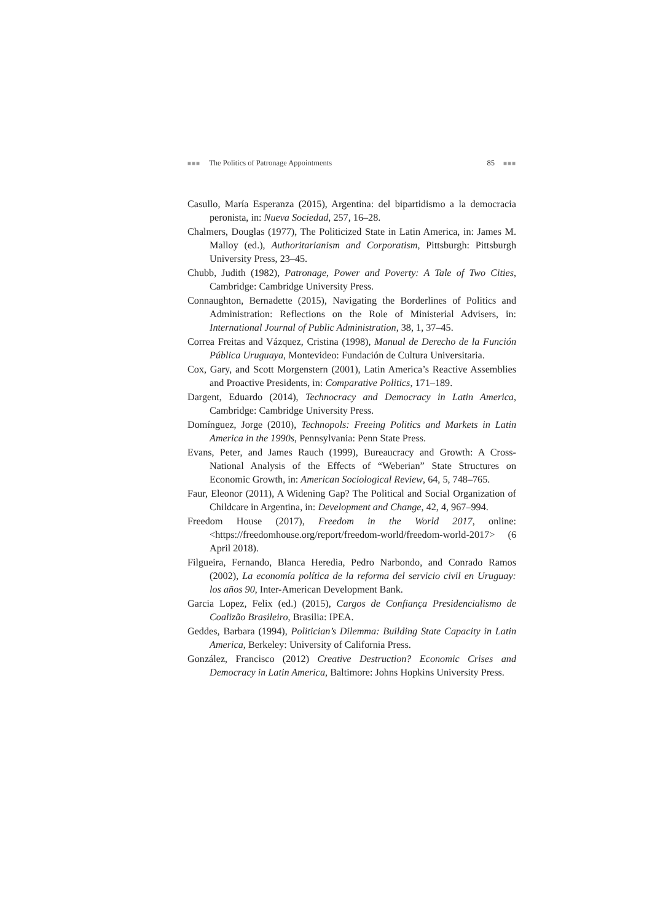■■■ The Politics of Patronage Appointments 85 ■■■
Casullo, María Esperanza (2015), Argentina: del bipartidismo a la democracia peronista, in: Nueva Sociedad, 257, 16–28.
Chalmers, Douglas (1977), The Politicized State in Latin America, in: James M. Malloy (ed.), Authoritarianism and Corporatism, Pittsburgh: Pittsburgh University Press, 23–45.
Chubb, Judith (1982), Patronage, Power and Poverty: A Tale of Two Cities, Cambridge: Cambridge University Press.
Connaughton, Bernadette (2015), Navigating the Borderlines of Politics and Administration: Reflections on the Role of Ministerial Advisers, in: International Journal of Public Administration, 38, 1, 37–45.
Correa Freitas and Vázquez, Cristina (1998), Manual de Derecho de la Función Pública Uruguaya, Montevideo: Fundación de Cultura Universitaria.
Cox, Gary, and Scott Morgenstern (2001), Latin America’s Reactive Assemblies and Proactive Presidents, in: Comparative Politics, 171–189.
Dargent, Eduardo (2014), Technocracy and Democracy in Latin America, Cambridge: Cambridge University Press.
Domínguez, Jorge (2010), Technopols: Freeing Politics and Markets in Latin America in the 1990s, Pennsylvania: Penn State Press.
Evans, Peter, and James Rauch (1999), Bureaucracy and Growth: A Cross-National Analysis of the Effects of “Weberian” State Structures on Economic Growth, in: American Sociological Review, 64, 5, 748–765.
Faur, Eleonor (2011), A Widening Gap? The Political and Social Organization of Childcare in Argentina, in: Development and Change, 42, 4, 967–994.
Freedom House (2017), Freedom in the World 2017, online: <https://freedomhouse.org/report/freedom-world/freedom-world-2017> (6 April 2018).
Filgueira, Fernando, Blanca Heredia, Pedro Narbondo, and Conrado Ramos (2002), La economía política de la reforma del servicio civil en Uruguay: los años 90, Inter-American Development Bank.
Garcia Lopez, Felix (ed.) (2015), Cargos de Confiança Presidencialismo de Coalizão Brasileiro, Brasilia: IPEA.
Geddes, Barbara (1994), Politician’s Dilemma: Building State Capacity in Latin America, Berkeley: University of California Press.
González, Francisco (2012) Creative Destruction? Economic Crises and Democracy in Latin America, Baltimore: Johns Hopkins University Press.